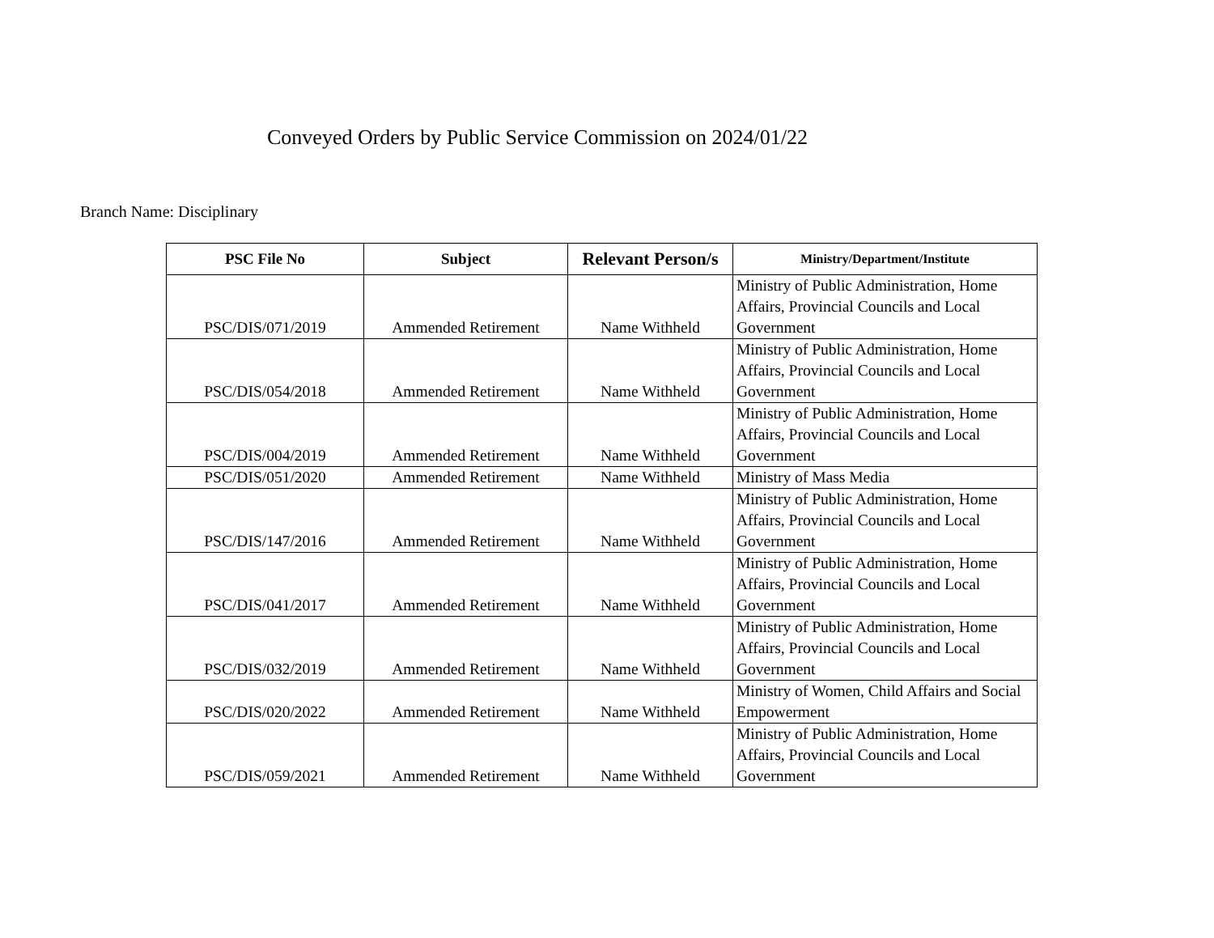Conveyed Orders by Public Service Commission on 2024/01/22
Branch Name: Disciplinary
| PSC File No | Subject | Relevant Person/s | Ministry/Department/Institute |
| --- | --- | --- | --- |
| PSC/DIS/071/2019 | Ammended Retirement | Name Withheld | Ministry of Public Administration, Home Affairs, Provincial Councils and Local Government |
| PSC/DIS/054/2018 | Ammended Retirement | Name Withheld | Ministry of Public Administration, Home Affairs, Provincial Councils and Local Government |
| PSC/DIS/004/2019 | Ammended Retirement | Name Withheld | Ministry of Public Administration, Home Affairs, Provincial Councils and Local Government |
| PSC/DIS/051/2020 | Ammended Retirement | Name Withheld | Ministry of Mass Media |
| PSC/DIS/147/2016 | Ammended Retirement | Name Withheld | Ministry of Public Administration, Home Affairs, Provincial Councils and Local Government |
| PSC/DIS/041/2017 | Ammended Retirement | Name Withheld | Ministry of Public Administration, Home Affairs, Provincial Councils and Local Government |
| PSC/DIS/032/2019 | Ammended Retirement | Name Withheld | Ministry of Public Administration, Home Affairs, Provincial Councils and Local Government |
| PSC/DIS/020/2022 | Ammended Retirement | Name Withheld | Ministry of Women, Child Affairs and Social Empowerment |
| PSC/DIS/059/2021 | Ammended Retirement | Name Withheld | Ministry of Public Administration, Home Affairs, Provincial Councils and Local Government |